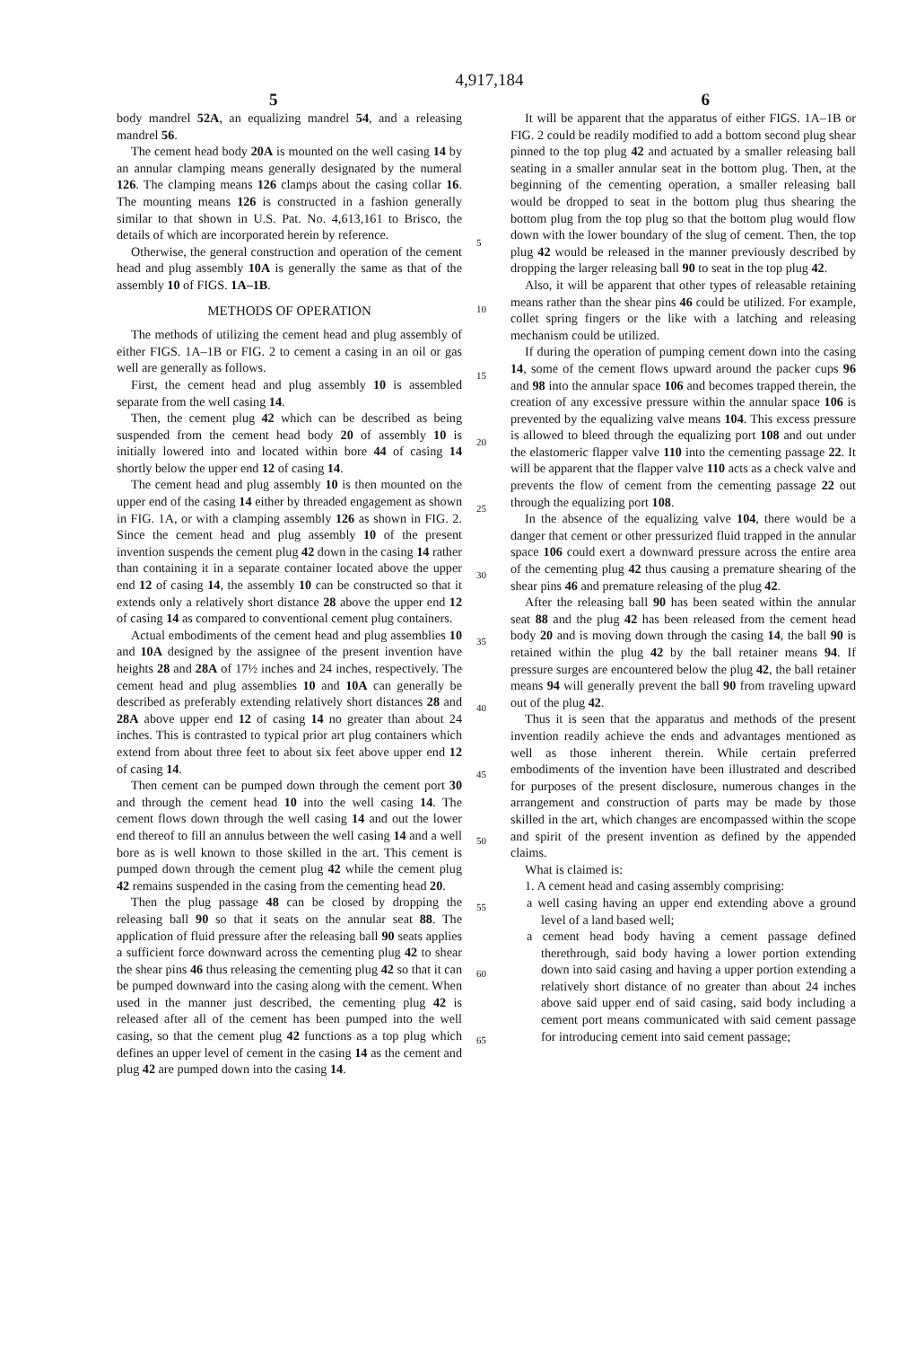4,917,184
5 6
body mandrel 52A, an equalizing mandrel 54, and a releasing mandrel 56.
The cement head body 20A is mounted on the well casing 14 by an annular clamping means generally designated by the numeral 126. The clamping means 126 clamps about the casing collar 16. The mounting means 126 is constructed in a fashion generally similar to that shown in U.S. Pat. No. 4,613,161 to Brisco, the details of which are incorporated herein by reference.
Otherwise, the general construction and operation of the cement head and plug assembly 10A is generally the same as that of the assembly 10 of FIGS. 1A–1B.
METHODS OF OPERATION
The methods of utilizing the cement head and plug assembly of either FIGS. 1A–1B or FIG. 2 to cement a casing in an oil or gas well are generally as follows.
First, the cement head and plug assembly 10 is assembled separate from the well casing 14.
Then, the cement plug 42 which can be described as being suspended from the cement head body 20 of assembly 10 is initially lowered into and located within bore 44 of casing 14 shortly below the upper end 12 of casing 14.
The cement head and plug assembly 10 is then mounted on the upper end of the casing 14 either by threaded engagement as shown in FIG. 1A, or with a clamping assembly 126 as shown in FIG. 2. Since the cement head and plug assembly 10 of the present invention suspends the cement plug 42 down in the casing 14 rather than containing it in a separate container located above the upper end 12 of casing 14, the assembly 10 can be constructed so that it extends only a relatively short distance 28 above the upper end 12 of casing 14 as compared to conventional cement plug containers.
Actual embodiments of the cement head and plug assemblies 10 and 10A designed by the assignee of the present invention have heights 28 and 28A of 17½ inches and 24 inches, respectively. The cement head and plug assemblies 10 and 10A can generally be described as preferably extending relatively short distances 28 and 28A above upper end 12 of casing 14 no greater than about 24 inches. This is contrasted to typical prior art plug containers which extend from about three feet to about six feet above upper end 12 of casing 14.
Then cement can be pumped down through the cement port 30 and through the cement head 10 into the well casing 14. The cement flows down through the well casing 14 and out the lower end thereof to fill an annulus between the well casing 14 and a well bore as is well known to those skilled in the art. This cement is pumped down through the cement plug 42 while the cement plug 42 remains suspended in the casing from the cementing head 20.
Then the plug passage 48 can be closed by dropping the releasing ball 90 so that it seats on the annular seat 88. The application of fluid pressure after the releasing ball 90 seats applies a sufficient force downward across the cementing plug 42 to shear the shear pins 46 thus releasing the cementing plug 42 so that it can be pumped downward into the casing along with the cement. When used in the manner just described, the cementing plug 42 is released after all of the cement has been pumped into the well casing, so that the cement plug 42 functions as a top plug which defines an upper level of cement in the casing 14 as the cement and plug 42 are pumped down into the casing 14.
5
10
15
20
25
30
35
40
45
50
55
60
65
It will be apparent that the apparatus of either FIGS. 1A–1B or FIG. 2 could be readily modified to add a bottom second plug shear pinned to the top plug 42 and actuated by a smaller releasing ball seating in a smaller annular seat in the bottom plug. Then, at the beginning of the cementing operation, a smaller releasing ball would be dropped to seat in the bottom plug thus shearing the bottom plug from the top plug so that the bottom plug would flow down with the lower boundary of the slug of cement. Then, the top plug 42 would be released in the manner previously described by dropping the larger releasing ball 90 to seat in the top plug 42.
Also, it will be apparent that other types of releasable retaining means rather than the shear pins 46 could be utilized. For example, collet spring fingers or the like with a latching and releasing mechanism could be utilized.
If during the operation of pumping cement down into the casing 14, some of the cement flows upward around the packer cups 96 and 98 into the annular space 106 and becomes trapped therein, the creation of any excessive pressure within the annular space 106 is prevented by the equalizing valve means 104. This excess pressure is allowed to bleed through the equalizing port 108 and out under the elastomeric flapper valve 110 into the cementing passage 22. It will be apparent that the flapper valve 110 acts as a check valve and prevents the flow of cement from the cementing passage 22 out through the equalizing port 108.
In the absence of the equalizing valve 104, there would be a danger that cement or other pressurized fluid trapped in the annular space 106 could exert a downward pressure across the entire area of the cementing plug 42 thus causing a premature shearing of the shear pins 46 and premature releasing of the plug 42.
After the releasing ball 90 has been seated within the annular seat 88 and the plug 42 has been released from the cement head body 20 and is moving down through the casing 14, the ball 90 is retained within the plug 42 by the ball retainer means 94. If pressure surges are encountered below the plug 42, the ball retainer means 94 will generally prevent the ball 90 from traveling upward out of the plug 42.
Thus it is seen that the apparatus and methods of the present invention readily achieve the ends and advantages mentioned as well as those inherent therein. While certain preferred embodiments of the invention have been illustrated and described for purposes of the present disclosure, numerous changes in the arrangement and construction of parts may be made by those skilled in the art, which changes are encompassed within the scope and spirit of the present invention as defined by the appended claims.
What is claimed is:
1. A cement head and casing assembly comprising:
a well casing having an upper end extending above a ground level of a land based well;
a cement head body having a cement passage defined therethrough, said body having a lower portion extending down into said casing and having a upper portion extending a relatively short distance of no greater than about 24 inches above said upper end of said casing, said body including a cement port means communicated with said cement passage for introducing cement into said cement passage;